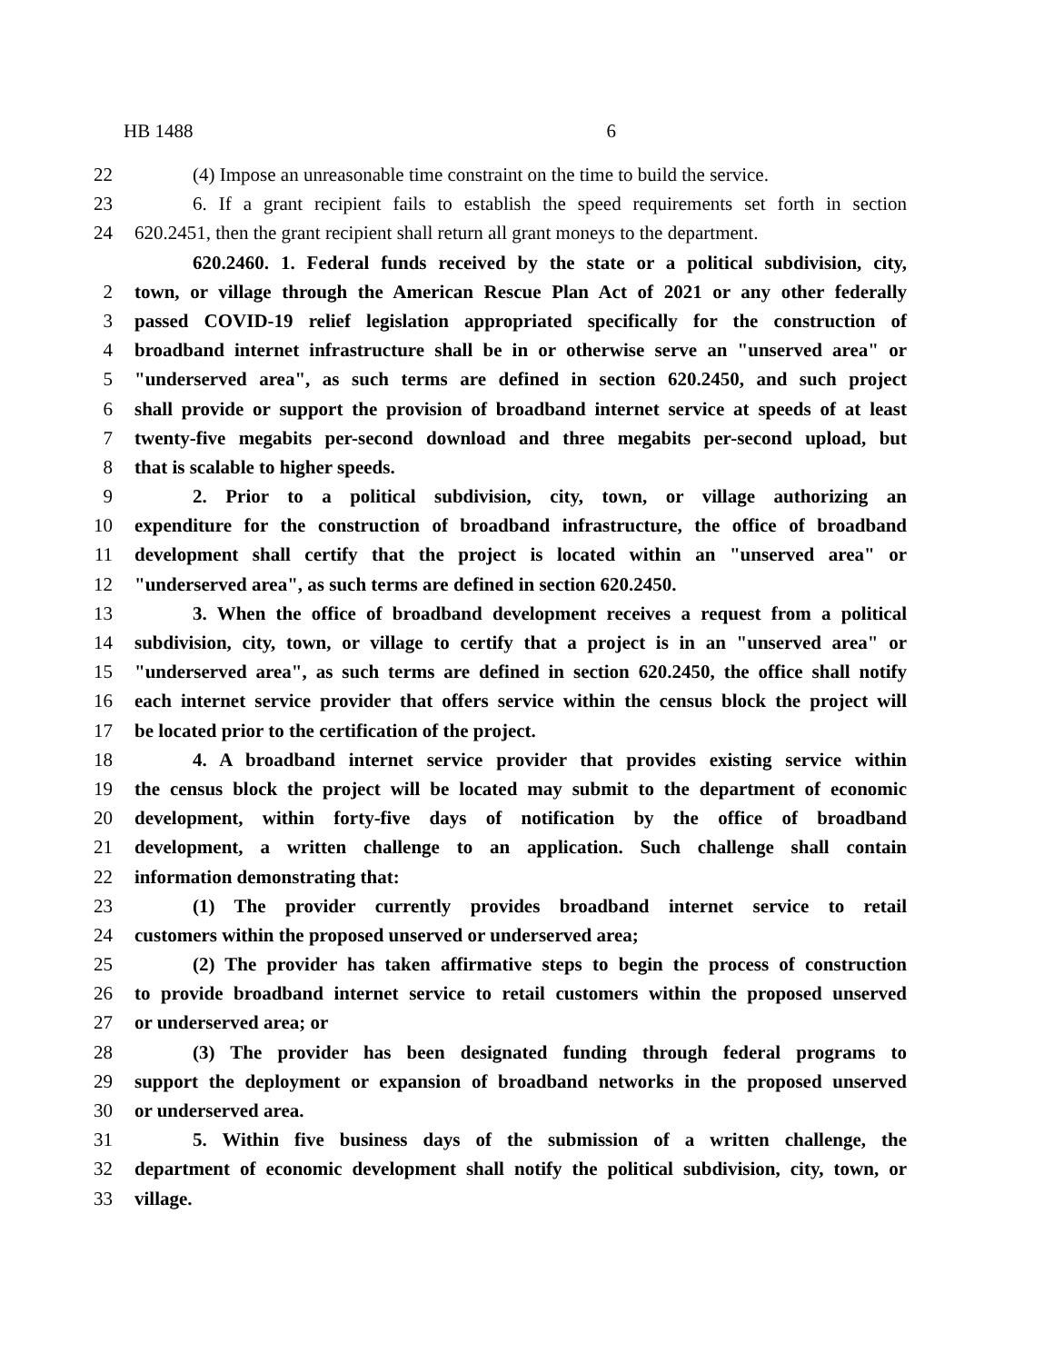HB 1488 6
22 (4) Impose an unreasonable time constraint on the time to build the service.
23 6. If a grant recipient fails to establish the speed requirements set forth in section
24 620.2451, then the grant recipient shall return all grant moneys to the department.
620.2460. 1. Federal funds received by the state or a political subdivision, city,
2 town, or village through the American Rescue Plan Act of 2021 or any other federally
3 passed COVID-19 relief legislation appropriated specifically for the construction of
4 broadband internet infrastructure shall be in or otherwise serve an "unserved area" or
5 "underserved area", as such terms are defined in section 620.2450, and such project
6 shall provide or support the provision of broadband internet service at speeds of at least
7 twenty-five megabits per-second download and three megabits per-second upload, but
8 that is scalable to higher speeds.
9 2. Prior to a political subdivision, city, town, or village authorizing an
10 expenditure for the construction of broadband infrastructure, the office of broadband
11 development shall certify that the project is located within an "unserved area" or
12 "underserved area", as such terms are defined in section 620.2450.
13 3. When the office of broadband development receives a request from a political
14 subdivision, city, town, or village to certify that a project is in an "unserved area" or
15 "underserved area", as such terms are defined in section 620.2450, the office shall notify
16 each internet service provider that offers service within the census block the project will
17 be located prior to the certification of the project.
18 4. A broadband internet service provider that provides existing service within
19 the census block the project will be located may submit to the department of economic
20 development, within forty-five days of notification by the office of broadband
21 development, a written challenge to an application. Such challenge shall contain
22 information demonstrating that:
23 (1) The provider currently provides broadband internet service to retail
24 customers within the proposed unserved or underserved area;
25 (2) The provider has taken affirmative steps to begin the process of construction
26 to provide broadband internet service to retail customers within the proposed unserved
27 or underserved area; or
28 (3) The provider has been designated funding through federal programs to
29 support the deployment or expansion of broadband networks in the proposed unserved
30 or underserved area.
31 5. Within five business days of the submission of a written challenge, the
32 department of economic development shall notify the political subdivision, city, town, or
33 village.